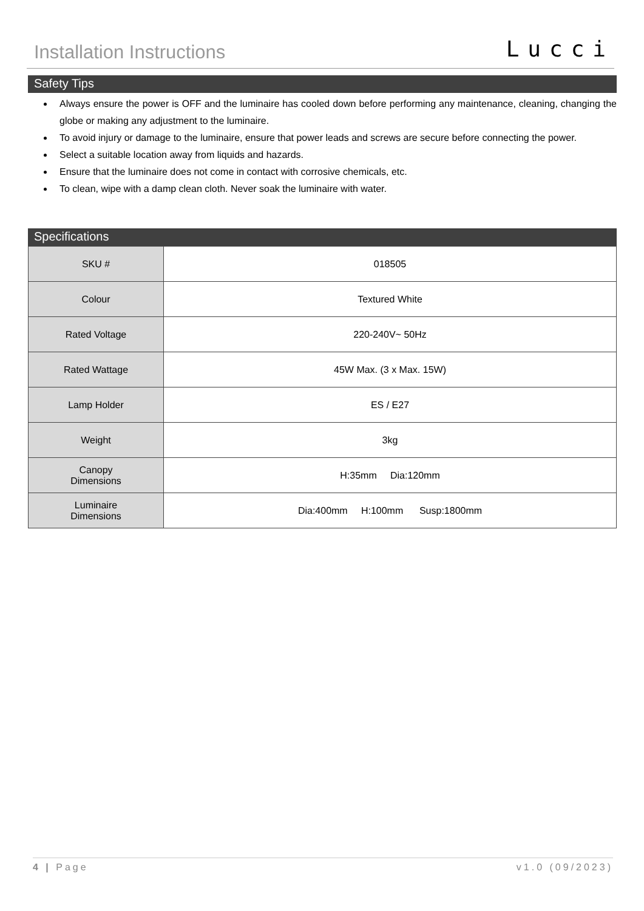Installation Instructions Lucci
Safety Tips
Always ensure the power is OFF and the luminaire has cooled down before performing any maintenance, cleaning, changing the globe or making any adjustment to the luminaire.
To avoid injury or damage to the luminaire, ensure that power leads and screws are secure before connecting the power.
Select a suitable location away from liquids and hazards.
Ensure that the luminaire does not come in contact with corrosive chemicals, etc.
To clean, wipe with a damp clean cloth. Never soak the luminaire with water.
Specifications
| SKU # | 018505 |
| Colour | Textured White |
| Rated Voltage | 220-240V~ 50Hz |
| Rated Wattage | 45W Max. (3 x Max. 15W) |
| Lamp Holder | ES / E27 |
| Weight | 3kg |
| Canopy Dimensions | H:35mm Dia:120mm |
| Luminaire Dimensions | Dia:400mm H:100mm Susp:1800mm |
4 | Page v1.0 (09/2023)